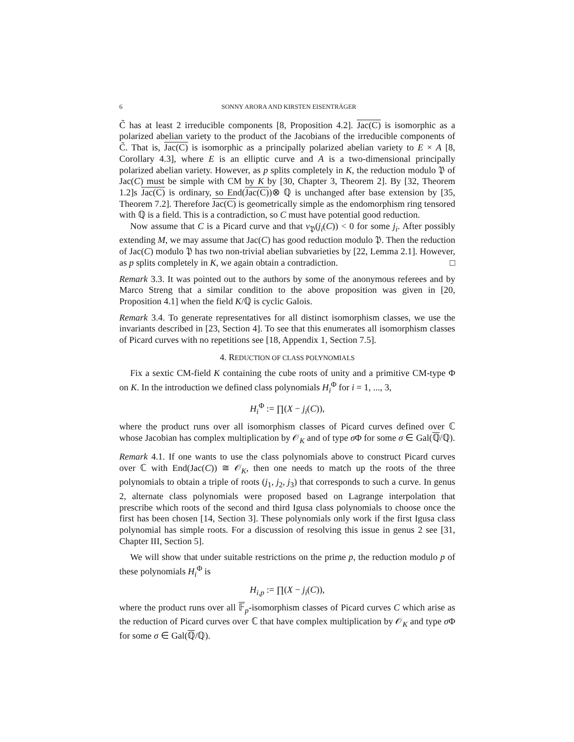6 SONNY ARORA AND KIRSTEN EISENTRÄGER
C̃ has at least 2 irreducible components [8, Proposition 4.2]. Jac(C) is isomorphic as a polarized abelian variety to the product of the Jacobians of the irreducible components of C̃. That is, Jac(C) is isomorphic as a principally polarized abelian variety to E × A [8, Corollary 4.3], where E is an elliptic curve and A is a two-dimensional principally polarized abelian variety. However, as p splits completely in K, the reduction modulo 𝔓 of Jac(C) must be simple with CM by K by [30, Chapter 3, Theorem 2]. By [32, Theorem 1.2]s Jac(C) is ordinary, so End(Jac(C))⊗ ℚ is unchanged after base extension by [35, Theorem 7.2]. Therefore Jac(C) is geometrically simple as the endomorphism ring tensored with ℚ is a field. This is a contradiction, so C must have potential good reduction.
Now assume that C is a Picard curve and that v<sub>𝔓</sub>(j<sub>i</sub>(C)) < 0 for some j<sub>i</sub>. After possibly extending M, we may assume that Jac(C) has good reduction modulo 𝔓. Then the reduction of Jac(C) modulo 𝔓 has two non-trivial abelian subvarieties by [22, Lemma 2.1]. However, as p splits completely in K, we again obtain a contradiction. □
Remark 3.3. It was pointed out to the authors by some of the anonymous referees and by Marco Streng that a similar condition to the above proposition was given in [20, Proposition 4.1] when the field K/ℚ is cyclic Galois.
Remark 3.4. To generate representatives for all distinct isomorphism classes, we use the invariants described in [23, Section 4]. To see that this enumerates all isomorphism classes of Picard curves with no repetitions see [18, Appendix 1, Section 7.5].
4. REDUCTION OF CLASS POLYNOMIALS
Fix a sextic CM-field K containing the cube roots of unity and a primitive CM-type Φ on K. In the introduction we defined class polynomials H<sub>i</sub><sup>Φ</sup> for i = 1, ..., 3,
H<sub>i</sub><sup>Φ</sup> := ∏(X − j<sub>i</sub>(C)),
where the product runs over all isomorphism classes of Picard curves defined over ℂ whose Jacobian has complex multiplication by 𝒪<sub>K</sub> and of type σ Φ for some σ ∈ Gal(ℚ/ℚ).
Remark 4.1. If one wants to use the class polynomials above to construct Picard curves over ℂ with End(Jac(C)) ≅ 𝒪<sub>K</sub>, then one needs to match up the roots of the three polynomials to obtain a triple of roots (j<sub>1</sub>, j<sub>2</sub>, j<sub>3</sub>) that corresponds to such a curve. In genus 2, alternate class polynomials were proposed based on Lagrange interpolation that prescribe which roots of the second and third Igusa class polynomials to choose once the first has been chosen [14, Section 3]. These polynomials only work if the first Igusa class polynomial has simple roots. For a discussion of resolving this issue in genus 2 see [31, Chapter III, Section 5].
We will show that under suitable restrictions on the prime p, the reduction modulo p of these polynomials H<sub>i</sub><sup>Φ</sup> is
H<sub>i,p</sub> := ∏(X − j<sub>i</sub>(C)),
where the product runs over all 𝔽<sub>p</sub>-isomorphism classes of Picard curves C which arise as the reduction of Picard curves over ℂ that have complex multiplication by 𝒪<sub>K</sub> and type σ Φ for some σ ∈ Gal(ℚ/ℚ).